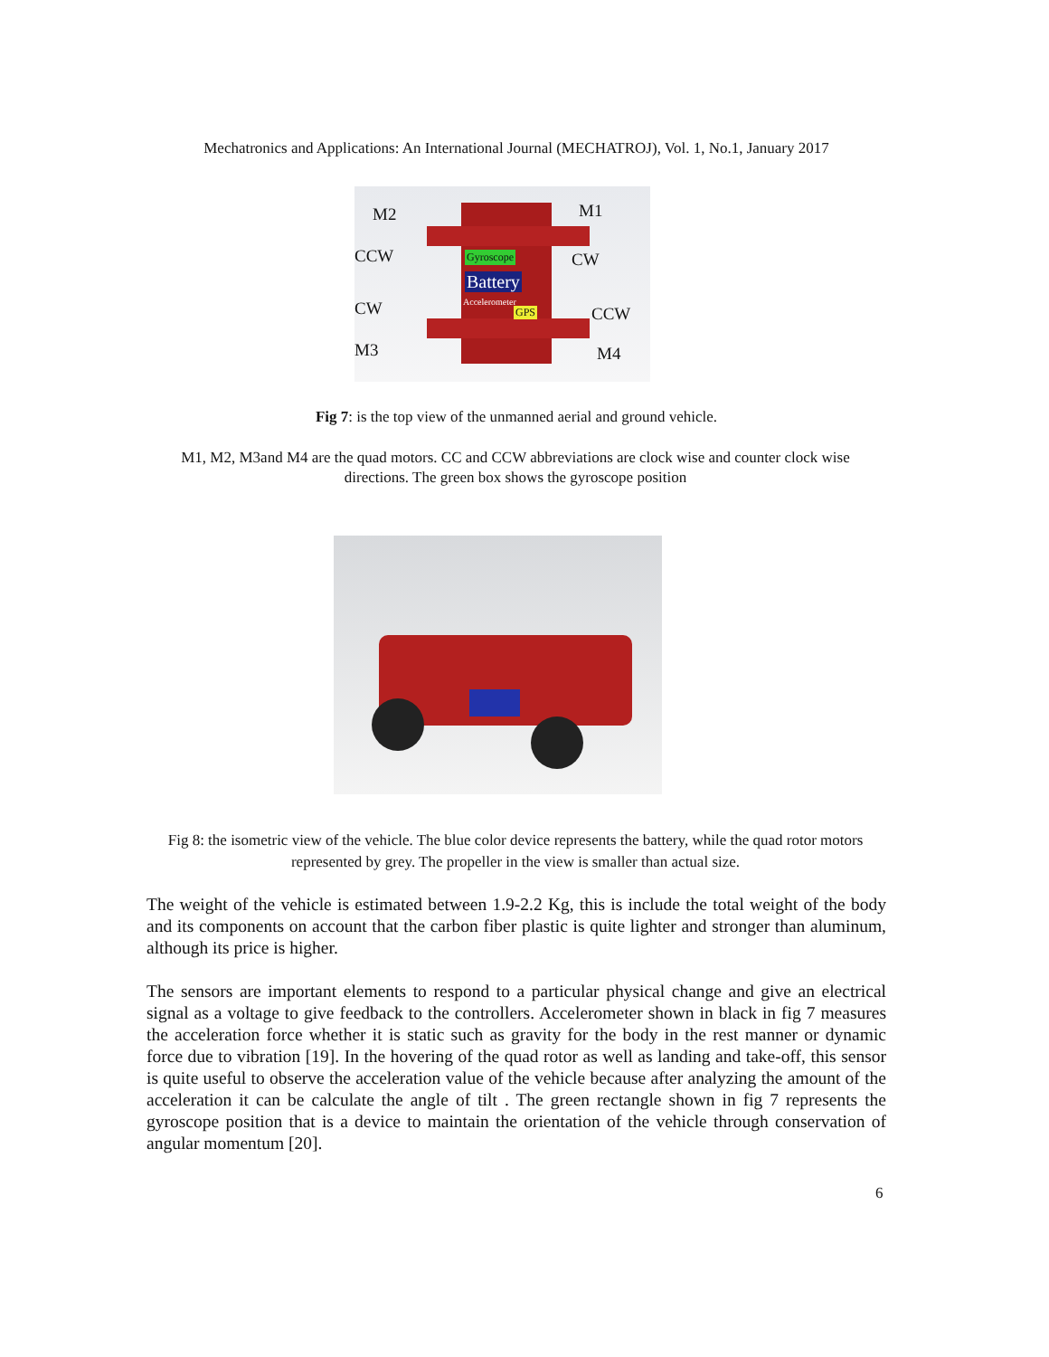Mechatronics and Applications: An International Journal (MECHATROJ), Vol. 1, No.1, January 2017
M2 M1
CCW CW
CW CCW
M3 M4
Gyroscope
Battery
Accelerometer
GPS
Fig 7: is the top view of the unmanned aerial and ground vehicle.
M1, M2, M3and M4 are the quad motors. CC and CCW abbreviations are clock wise and counter clock wise directions. The green box shows the gyroscope position
Fig 8: the isometric view of the vehicle. The blue color device represents the battery, while the quad rotor motors represented by grey. The propeller in the view is smaller than actual size.
The weight of the vehicle is estimated between 1.9-2.2 Kg, this is include the total weight of the body and its components on account that the carbon fiber plastic is quite lighter and stronger than aluminum, although its price is higher.
The sensors are important elements to respond to a particular physical change and give an electrical signal as a voltage to give feedback to the controllers. Accelerometer shown in black in fig 7 measures the acceleration force whether it is static such as gravity for the body in the rest manner or dynamic force due to vibration [19]. In the hovering of the quad rotor as well as landing and take-off, this sensor is quite useful to observe the acceleration value of the vehicle because after analyzing the amount of the acceleration it can be calculate the angle of tilt . The green rectangle shown in fig 7 represents the gyroscope position that is a device to maintain the orientation of the vehicle through conservation of angular momentum [20].
6